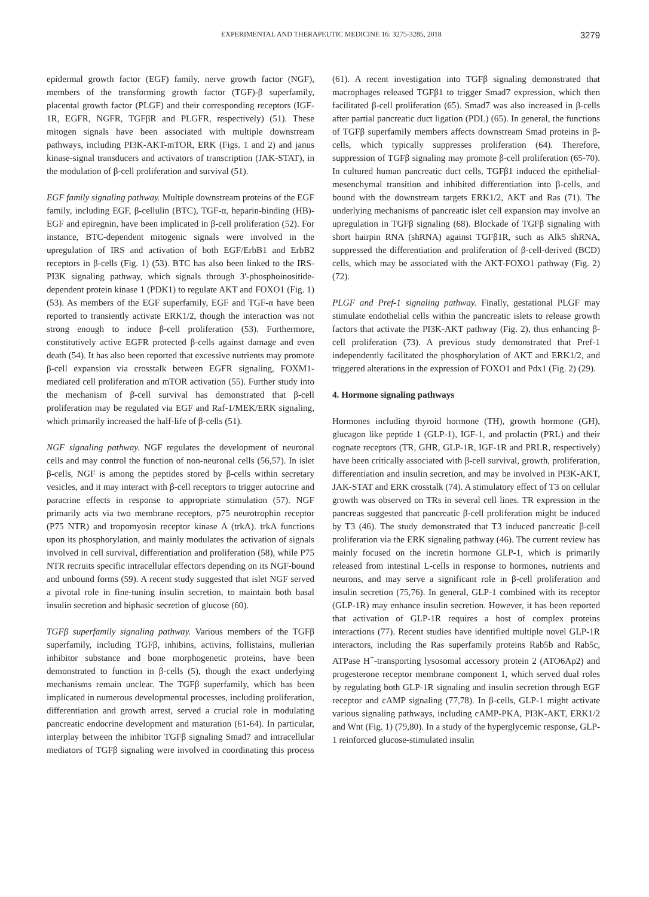EXPERIMENTAL AND THERAPEUTIC MEDICINE 16: 3275-3285, 2018 3279
epidermal growth factor (EGF) family, nerve growth factor (NGF), members of the transforming growth factor (TGF)-β superfamily, placental growth factor (PLGF) and their corresponding receptors (IGF-1R, EGFR, NGFR, TGFβR and PLGFR, respectively) (51). These mitogen signals have been associated with multiple downstream pathways, including PI3K-AKT-mTOR, ERK (Figs. 1 and 2) and janus kinase-signal transducers and activators of transcription (JAK-STAT), in the modulation of β-cell proliferation and survival (51).
EGF family signaling pathway. Multiple downstream proteins of the EGF family, including EGF, β-cellulin (BTC), TGF-α, heparin-binding (HB)-EGF and epiregnin, have been implicated in β-cell proliferation (52). For instance, BTC-dependent mitogenic signals were involved in the upregulation of IRS and activation of both EGF/ErbB1 and ErbB2 receptors in β-cells (Fig. 1) (53). BTC has also been linked to the IRS-PI3K signaling pathway, which signals through 3'-phosphoinositide-dependent protein kinase 1 (PDK1) to regulate AKT and FOXO1 (Fig. 1) (53). As members of the EGF superfamily, EGF and TGF-α have been reported to transiently activate ERK1/2, though the interaction was not strong enough to induce β-cell proliferation (53). Furthermore, constitutively active EGFR protected β-cells against damage and even death (54). It has also been reported that excessive nutrients may promote β-cell expansion via crosstalk between EGFR signaling, FOXM1-mediated cell proliferation and mTOR activation (55). Further study into the mechanism of β-cell survival has demonstrated that β-cell proliferation may be regulated via EGF and Raf-1/MEK/ERK signaling, which primarily increased the half-life of β-cells (51).
NGF signaling pathway. NGF regulates the development of neuronal cells and may control the function of non-neuronal cells (56,57). In islet β-cells, NGF is among the peptides stored by β-cells within secretary vesicles, and it may interact with β-cell receptors to trigger autocrine and paracrine effects in response to appropriate stimulation (57). NGF primarily acts via two membrane receptors, p75 neurotrophin receptor (P75 NTR) and tropomyosin receptor kinase A (trkA). trkA functions upon its phosphorylation, and mainly modulates the activation of signals involved in cell survival, differentiation and proliferation (58), while P75 NTR recruits specific intracellular effectors depending on its NGF-bound and unbound forms (59). A recent study suggested that islet NGF served a pivotal role in fine-tuning insulin secretion, to maintain both basal insulin secretion and biphasic secretion of glucose (60).
TGFβ superfamily signaling pathway. Various members of the TGFβ superfamily, including TGFβ, inhibins, activins, follistains, mullerian inhibitor substance and bone morphogenetic proteins, have been demonstrated to function in β-cells (5), though the exact underlying mechanisms remain unclear. The TGFβ superfamily, which has been implicated in numerous developmental processes, including proliferation, differentiation and growth arrest, served a crucial role in modulating pancreatic endocrine development and maturation (61-64). In particular, interplay between the inhibitor TGFβ signaling Smad7 and intracellular mediators of TGFβ signaling were involved in coordinating this process (61). A recent investigation into TGFβ signaling demonstrated that macrophages released TGFβ1 to trigger Smad7 expression, which then facilitated β-cell proliferation (65). Smad7 was also increased in β-cells after partial pancreatic duct ligation (PDL) (65). In general, the functions of TGFβ superfamily members affects downstream Smad proteins in β-cells, which typically suppresses proliferation (64). Therefore, suppression of TGFβ signaling may promote β-cell proliferation (65-70). In cultured human pancreatic duct cells, TGFβ1 induced the epithelial-mesenchymal transition and inhibited differentiation into β-cells, and bound with the downstream targets ERK1/2, AKT and Ras (71). The underlying mechanisms of pancreatic islet cell expansion may involve an upregulation in TGFβ signaling (68). Blockade of TGFβ signaling with short hairpin RNA (shRNA) against TGFβ1R, such as Alk5 shRNA, suppressed the differentiation and proliferation of β-cell-derived (BCD) cells, which may be associated with the AKT-FOXO1 pathway (Fig. 2) (72).
PLGF and Pref-1 signaling pathway. Finally, gestational PLGF may stimulate endothelial cells within the pancreatic islets to release growth factors that activate the PI3K-AKT pathway (Fig. 2), thus enhancing β-cell proliferation (73). A previous study demonstrated that Pref-1 independently facilitated the phosphorylation of AKT and ERK1/2, and triggered alterations in the expression of FOXO1 and Pdx1 (Fig. 2) (29).
4. Hormone signaling pathways
Hormones including thyroid hormone (TH), growth hormone (GH), glucagon like peptide 1 (GLP-1), IGF-1, and prolactin (PRL) and their cognate receptors (TR, GHR, GLP-1R, IGF-1R and PRLR, respectively) have been critically associated with β-cell survival, growth, proliferation, differentiation and insulin secretion, and may be involved in PI3K-AKT, JAK-STAT and ERK crosstalk (74). A stimulatory effect of T3 on cellular growth was observed on TRs in several cell lines. TR expression in the pancreas suggested that pancreatic β-cell proliferation might be induced by T3 (46). The study demonstrated that T3 induced pancreatic β-cell proliferation via the ERK signaling pathway (46). The current review has mainly focused on the incretin hormone GLP-1, which is primarily released from intestinal L-cells in response to hormones, nutrients and neurons, and may serve a significant role in β-cell proliferation and insulin secretion (75,76). In general, GLP-1 combined with its receptor (GLP-1R) may enhance insulin secretion. However, it has been reported that activation of GLP-1R requires a host of complex proteins interactions (77). Recent studies have identified multiple novel GLP-1R interactors, including the Ras superfamily proteins Rab5b and Rab5c, ATPase H<sup>+</sup>-transporting lysosomal accessory protein 2 (ATO6Ap2) and progesterone receptor membrane component 1, which served dual roles by regulating both GLP-1R signaling and insulin secretion through EGF receptor and cAMP signaling (77,78). In β-cells, GLP-1 might activate various signaling pathways, including cAMP-PKA, PI3K-AKT, ERK1/2 and Wnt (Fig. 1) (79,80). In a study of the hyperglycemic response, GLP-1 reinforced glucose-stimulated insulin